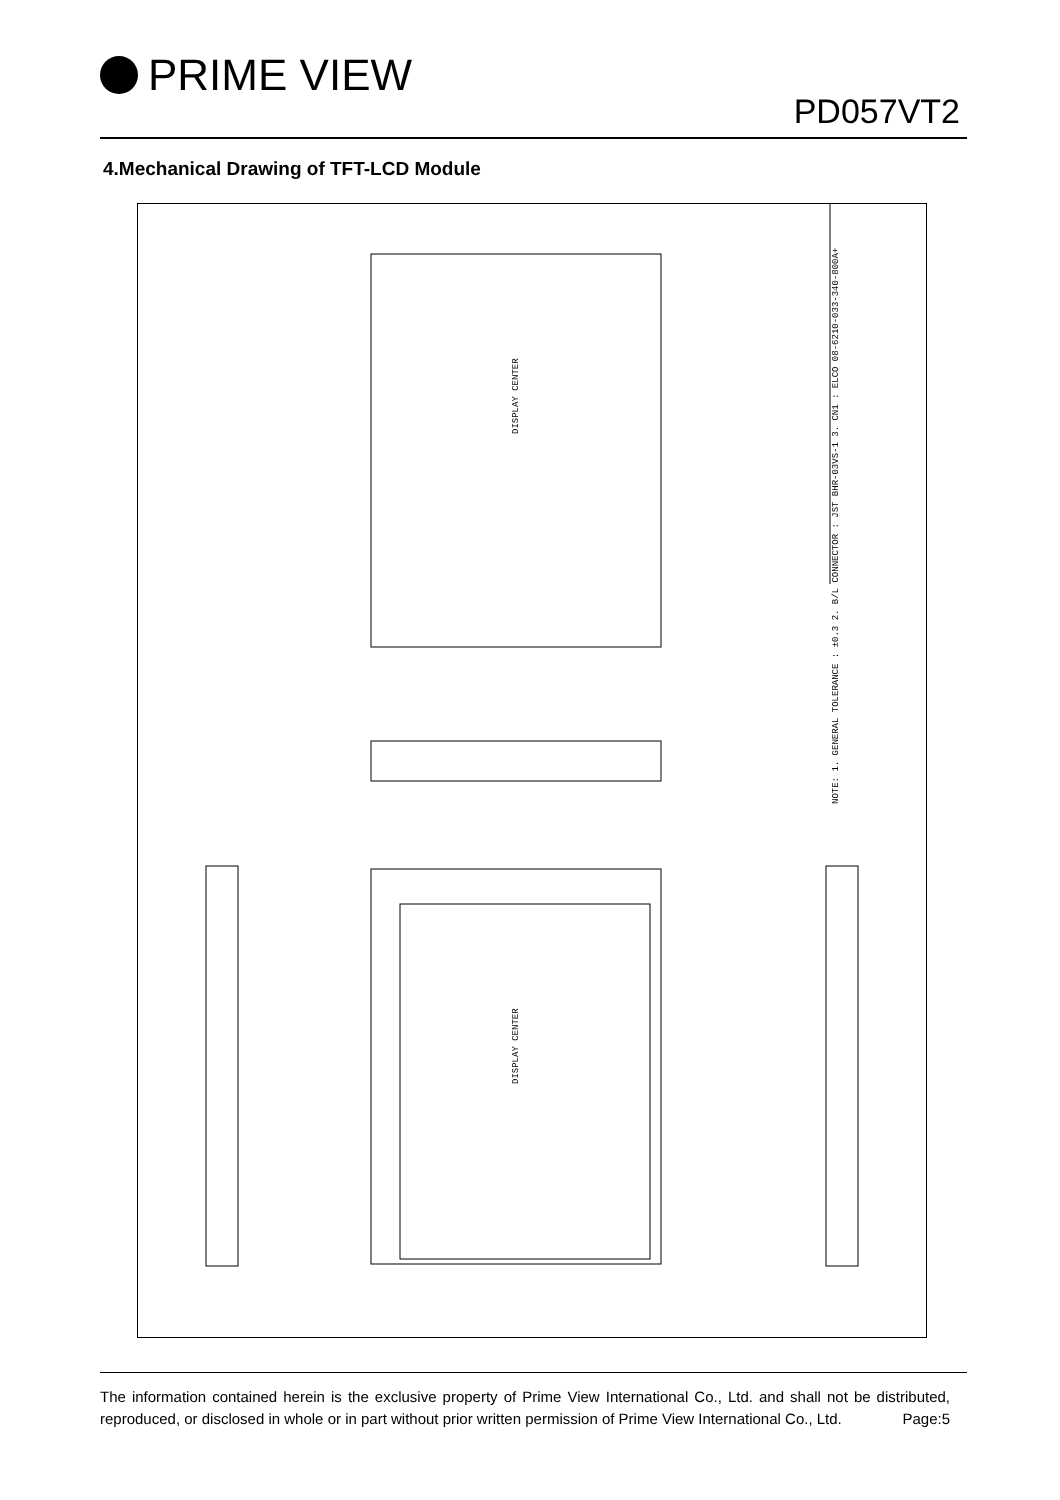PRIME VIEW
PD057VT2
4.Mechanical Drawing of TFT-LCD Module
NOTE: 1. GENERAL TOLERANCE : ±0.3 2. B/L CONNECTOR : JST BHR-03VS-1 3. CN1 : ELCO 08-6210-033-340-800A+
DISPLAY CENTER
DISPLAY CENTER
The information contained herein is the exclusive property of Prime View International Co., Ltd. and shall not be distributed, reproduced, or disclosed in whole or in part without prior written permission of Prime View International Co., Ltd. Page:5